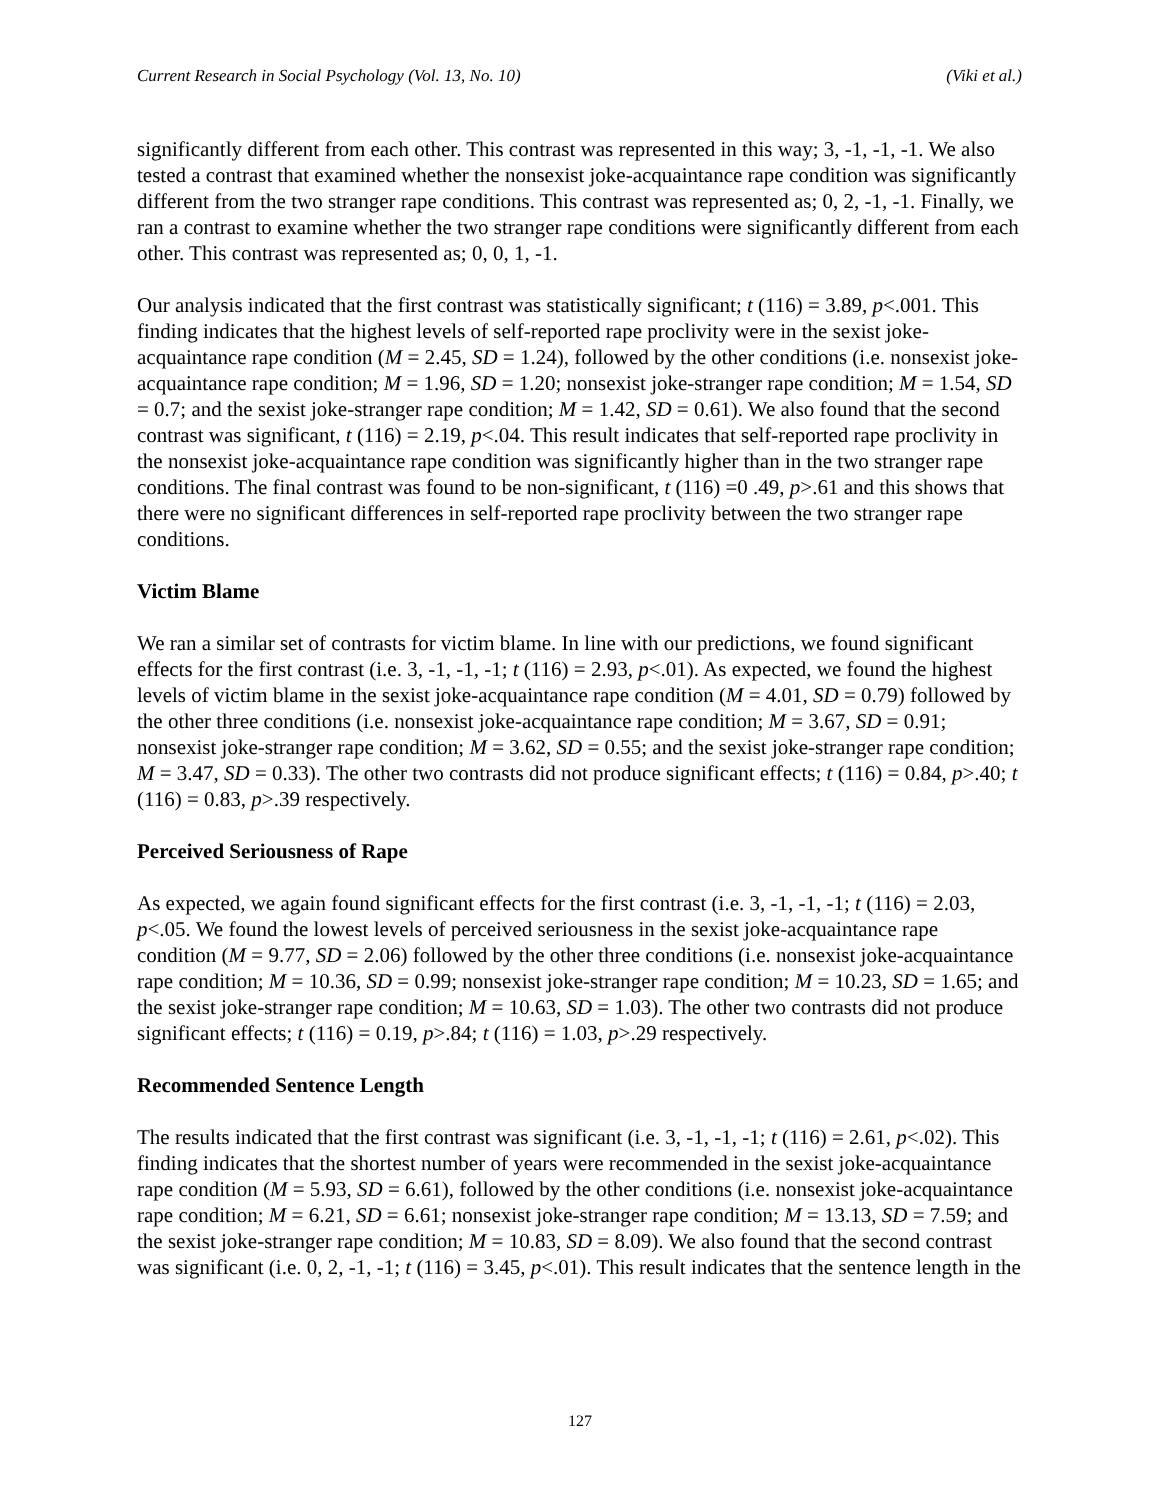Current Research in Social Psychology (Vol. 13, No. 10) (Viki et al.)
significantly different from each other. This contrast was represented in this way; 3, -1, -1, -1. We also tested a contrast that examined whether the nonsexist joke-acquaintance rape condition was significantly different from the two stranger rape conditions. This contrast was represented as; 0, 2, -1, -1. Finally, we ran a contrast to examine whether the two stranger rape conditions were significantly different from each other. This contrast was represented as; 0, 0, 1, -1.
Our analysis indicated that the first contrast was statistically significant; t (116) = 3.89, p<.001. This finding indicates that the highest levels of self-reported rape proclivity were in the sexist joke-acquaintance rape condition (M = 2.45, SD = 1.24), followed by the other conditions (i.e. nonsexist joke-acquaintance rape condition; M = 1.96, SD = 1.20; nonsexist joke-stranger rape condition; M = 1.54, SD = 0.7; and the sexist joke-stranger rape condition; M = 1.42, SD = 0.61). We also found that the second contrast was significant, t (116) = 2.19, p<.04. This result indicates that self-reported rape proclivity in the nonsexist joke-acquaintance rape condition was significantly higher than in the two stranger rape conditions. The final contrast was found to be non-significant, t (116) =0 .49, p>.61 and this shows that there were no significant differences in self-reported rape proclivity between the two stranger rape conditions.
Victim Blame
We ran a similar set of contrasts for victim blame. In line with our predictions, we found significant effects for the first contrast (i.e. 3, -1, -1, -1; t (116) = 2.93, p<.01). As expected, we found the highest levels of victim blame in the sexist joke-acquaintance rape condition (M = 4.01, SD = 0.79) followed by the other three conditions (i.e. nonsexist joke-acquaintance rape condition; M = 3.67, SD = 0.91; nonsexist joke-stranger rape condition; M = 3.62, SD = 0.55; and the sexist joke-stranger rape condition; M = 3.47, SD = 0.33). The other two contrasts did not produce significant effects; t (116) = 0.84, p>.40; t (116) = 0.83, p>.39 respectively.
Perceived Seriousness of Rape
As expected, we again found significant effects for the first contrast (i.e. 3, -1, -1, -1; t (116) = 2.03, p<.05. We found the lowest levels of perceived seriousness in the sexist joke-acquaintance rape condition (M = 9.77, SD = 2.06) followed by the other three conditions (i.e. nonsexist joke-acquaintance rape condition; M = 10.36, SD = 0.99; nonsexist joke-stranger rape condition; M = 10.23, SD = 1.65; and the sexist joke-stranger rape condition; M = 10.63, SD = 1.03). The other two contrasts did not produce significant effects; t (116) = 0.19, p>.84; t (116) = 1.03, p>.29 respectively.
Recommended Sentence Length
The results indicated that the first contrast was significant (i.e. 3, -1, -1, -1; t (116) = 2.61, p<.02). This finding indicates that the shortest number of years were recommended in the sexist joke-acquaintance rape condition (M = 5.93, SD = 6.61), followed by the other conditions (i.e. nonsexist joke-acquaintance rape condition; M = 6.21, SD = 6.61; nonsexist joke-stranger rape condition; M = 13.13, SD = 7.59; and the sexist joke-stranger rape condition; M = 10.83, SD = 8.09). We also found that the second contrast was significant (i.e. 0, 2, -1, -1; t (116) = 3.45, p<.01). This result indicates that the sentence length in the
127